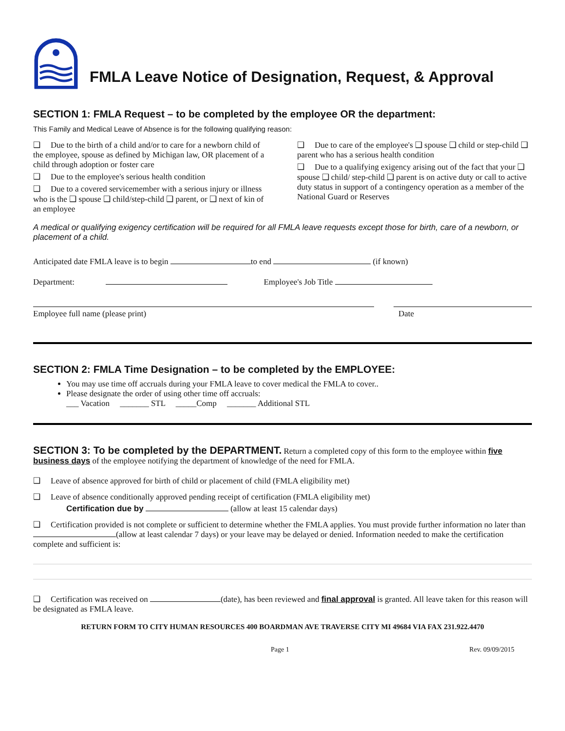FMLA Leave Notice of Designation, Request, & Approval
SECTION 1: FMLA Request – to be completed by the employee OR the department:
This Family and Medical Leave of Absence is for the following qualifying reason:
❑ Due to the birth of a child and/or to care for a newborn child of the employee, spouse as defined by Michigan law, OR placement of a child through adoption or foster care
❑ Due to the employee's serious health condition
❑ Due to a covered servicemember with a serious injury or illness who is the ❑ spouse ❑ child/step-child ❑ parent, or ❑ next of kin of an employee
❑ Due to care of the employee's ❑ spouse ❑ child or step-child ❑ parent who has a serious health condition
❑ Due to a qualifying exigency arising out of the fact that your ❑ spouse ❑ child/ step-child ❑ parent is on active duty or call to active duty status in support of a contingency operation as a member of the National Guard or Reserves
A medical or qualifying exigency certification will be required for all FMLA leave requests except those for birth, care of a newborn, or placement of a child.
Anticipated date FMLA leave is to begin to end (if known)
Department: Employee's Job Title
Employee full name (please print)
Date
SECTION 2: FMLA Time Designation – to be completed by the EMPLOYEE:
You may use time off accruals during your FMLA leave to cover medical the FMLA to cover..
Please designate the order of using other time off accruals:
___ Vacation _______ STL _____Comp _______ Additional STL
SECTION 3: To be completed by the DEPARTMENT. Return a completed copy of this form to the employee within five business days of the employee notifying the department of knowledge of the need for FMLA.
❑ Leave of absence approved for birth of child or placement of child (FMLA eligibility met)
❑ Leave of absence conditionally approved pending receipt of certification (FMLA eligibility met)
Certification due by (allow at least 15 calendar days)
❑ Certification provided is not complete or sufficient to determine whether the FMLA applies. You must provide further information no later than (allow at least calendar 7 days) or your leave may be delayed or denied. Information needed to make the certification complete and sufficient is:
❑ Certification was received on (date), has been reviewed and final approval is granted. All leave taken for this reason will be designated as FMLA leave.
RETURN FORM TO CITY HUMAN RESOURCES 400 BOARDMAN AVE TRAVERSE CITY MI 49684 VIA FAX 231.922.4470
Page 1 Rev. 09/09/2015